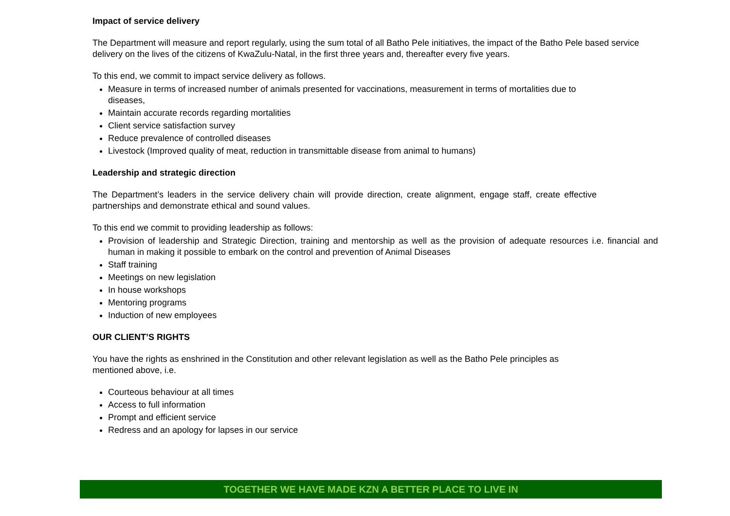Impact of service delivery
The Department will measure and report regularly, using the sum total of all Batho Pele initiatives, the impact of the Batho Pele based service delivery on the lives of the citizens of KwaZulu-Natal, in the first three years and, thereafter every five years.
To this end, we commit to impact service delivery as follows.
Measure in terms of increased number of animals presented for vaccinations, measurement in terms of mortalities due to diseases,
Maintain accurate records regarding mortalities
Client service satisfaction survey
Reduce prevalence of controlled diseases
Livestock (Improved quality of meat, reduction in transmittable disease from animal to humans)
Leadership and strategic direction
The Department’s leaders in the service delivery chain will provide direction, create alignment, engage staff, create effective partnerships and demonstrate ethical and sound values.
To this end we commit to providing leadership as follows:
Provision of leadership and Strategic Direction, training and mentorship as well as the provision of adequate resources i.e. financial and human in making it possible to embark on the control and prevention of Animal Diseases
Staff training
Meetings on new legislation
In house workshops
Mentoring programs
Induction of new employees
OUR CLIENT’S RIGHTS
You have the rights as enshrined in the Constitution and other relevant legislation as well as the Batho Pele principles as mentioned above, i.e.
Courteous behaviour at all times
Access to full information
Prompt and efficient service
Redress and an apology for lapses in our service
TOGETHER WE HAVE MADE KZN A BETTER PLACE TO LIVE IN